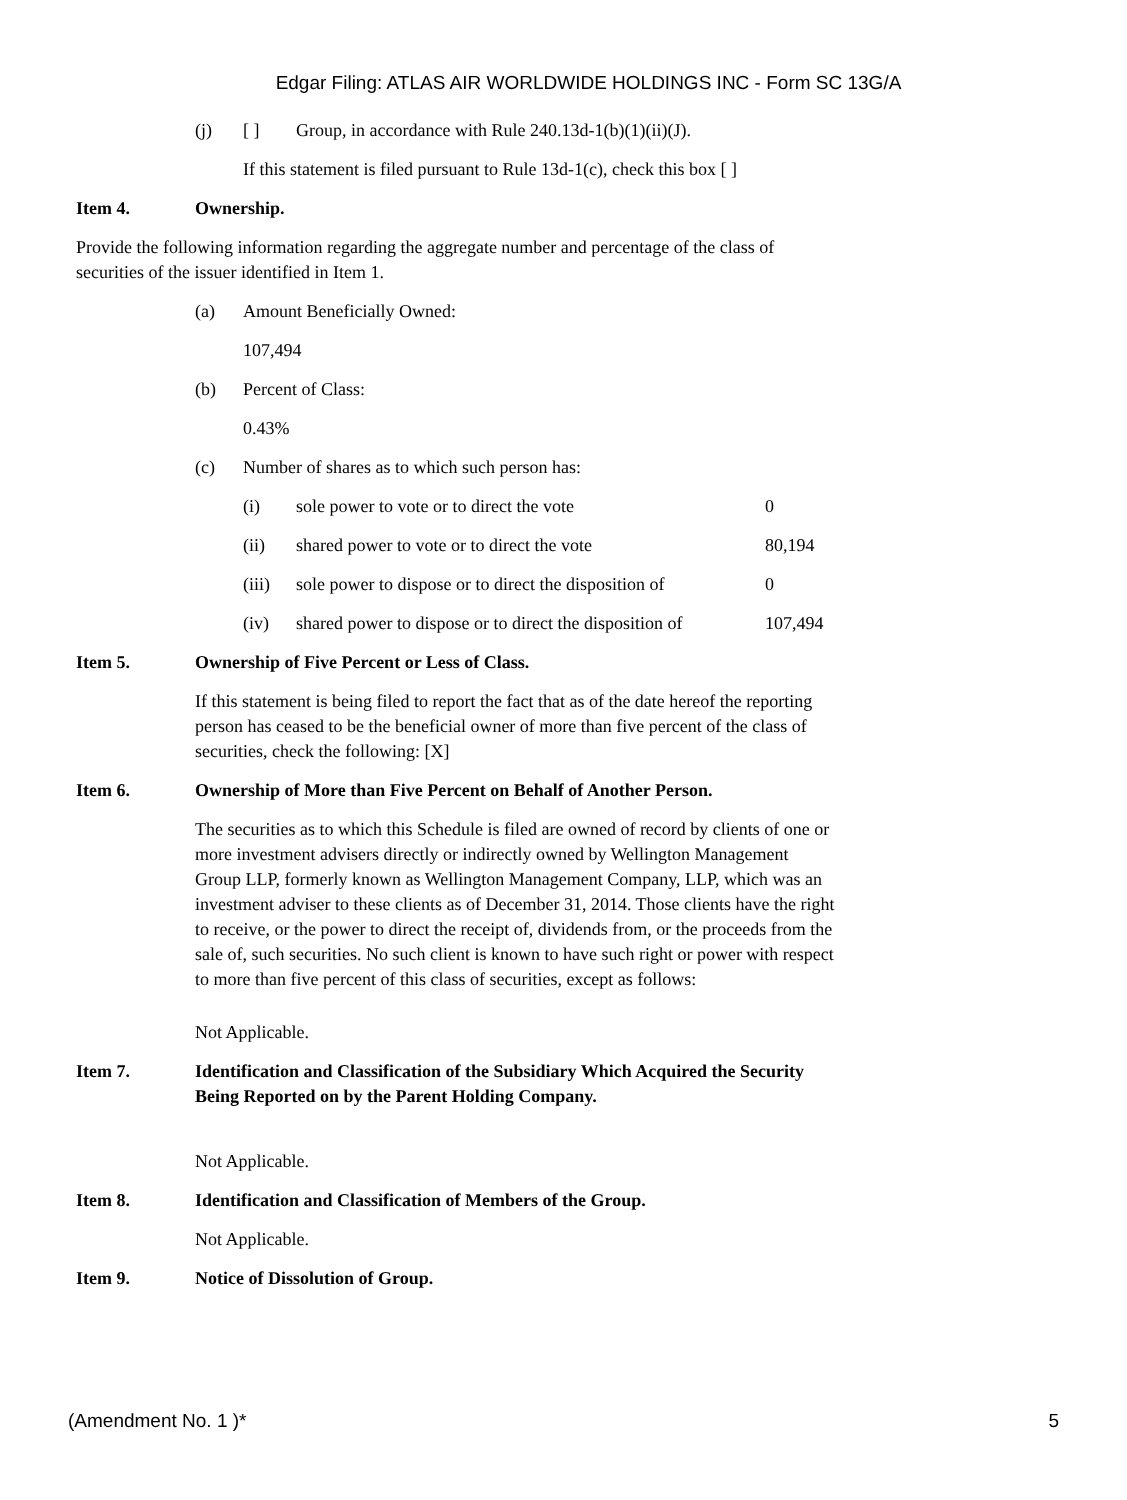Edgar Filing: ATLAS AIR WORLDWIDE HOLDINGS INC - Form SC 13G/A
(j) [ ] Group, in accordance with Rule 240.13d-1(b)(1)(ii)(J).
If this statement is filed pursuant to Rule 13d-1(c), check this box [ ]
Item 4. Ownership.
Provide the following information regarding the aggregate number and percentage of the class of securities of the issuer identified in Item 1.
(a) Amount Beneficially Owned:
107,494
(b) Percent of Class:
0.43%
(c) Number of shares as to which such person has:
(i) sole power to vote or to direct the vote 0
(ii) shared power to vote or to direct the vote 80,194
(iii) sole power to dispose or to direct the disposition of 0
(iv) shared power to dispose or to direct the disposition of 107,494
Item 5. Ownership of Five Percent or Less of Class.
If this statement is being filed to report the fact that as of the date hereof the reporting person has ceased to be the beneficial owner of more than five percent of the class of securities, check the following: [X]
Item 6. Ownership of More than Five Percent on Behalf of Another Person.
The securities as to which this Schedule is filed are owned of record by clients of one or more investment advisers directly or indirectly owned by Wellington Management Group LLP, formerly known as Wellington Management Company, LLP, which was an investment adviser to these clients as of December 31, 2014. Those clients have the right to receive, or the power to direct the receipt of, dividends from, or the proceeds from the sale of, such securities. No such client is known to have such right or power with respect to more than five percent of this class of securities, except as follows:
Not Applicable.
Item 7. Identification and Classification of the Subsidiary Which Acquired the Security Being Reported on by the Parent Holding Company.
Not Applicable.
Item 8. Identification and Classification of Members of the Group.
Not Applicable.
Item 9. Notice of Dissolution of Group.
(Amendment No. 1 )* 5